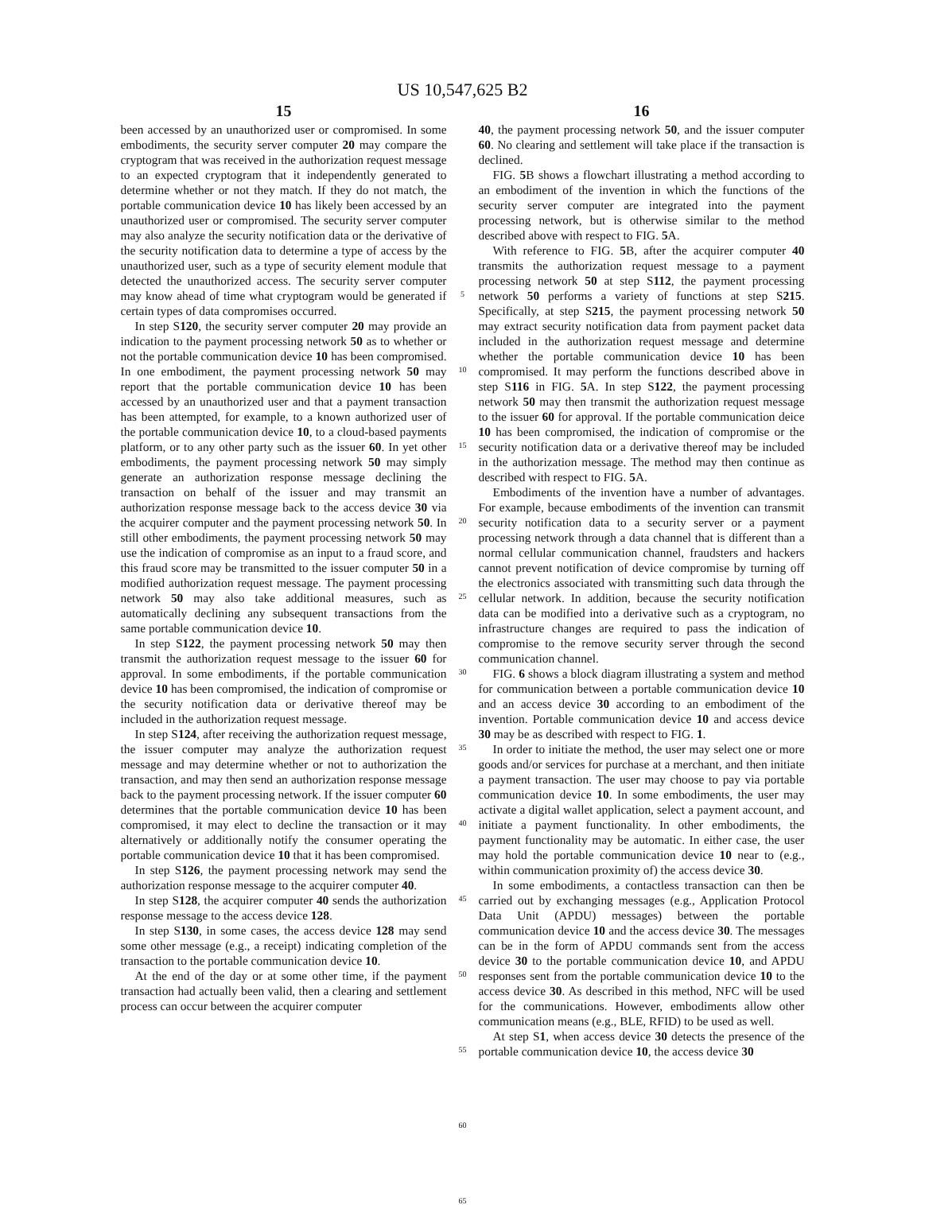US 10,547,625 B2
15
been accessed by an unauthorized user or compromised. In some embodiments, the security server computer 20 may compare the cryptogram that was received in the authorization request message to an expected cryptogram that it independently generated to determine whether or not they match. If they do not match, the portable communication device 10 has likely been accessed by an unauthorized user or compromised. The security server computer may also analyze the security notification data or the derivative of the security notification data to determine a type of access by the unauthorized user, such as a type of security element module that detected the unauthorized access. The security server computer may know ahead of time what cryptogram would be generated if certain types of data compromises occurred.
In step S120, the security server computer 20 may provide an indication to the payment processing network 50 as to whether or not the portable communication device 10 has been compromised. In one embodiment, the payment processing network 50 may report that the portable communication device 10 has been accessed by an unauthorized user and that a payment transaction has been attempted, for example, to a known authorized user of the portable communication device 10, to a cloud-based payments platform, or to any other party such as the issuer 60. In yet other embodiments, the payment processing network 50 may simply generate an authorization response message declining the transaction on behalf of the issuer and may transmit an authorization response message back to the access device 30 via the acquirer computer and the payment processing network 50. In still other embodiments, the payment processing network 50 may use the indication of compromise as an input to a fraud score, and this fraud score may be transmitted to the issuer computer 50 in a modified authorization request message. The payment processing network 50 may also take additional measures, such as automatically declining any subsequent transactions from the same portable communication device 10.
In step S122, the payment processing network 50 may then transmit the authorization request message to the issuer 60 for approval. In some embodiments, if the portable communication device 10 has been compromised, the indication of compromise or the security notification data or derivative thereof may be included in the authorization request message.
In step S124, after receiving the authorization request message, the issuer computer may analyze the authorization request message and may determine whether or not to authorization the transaction, and may then send an authorization response message back to the payment processing network. If the issuer computer 60 determines that the portable communication device 10 has been compromised, it may elect to decline the transaction or it may alternatively or additionally notify the consumer operating the portable communication device 10 that it has been compromised.
In step S126, the payment processing network may send the authorization response message to the acquirer computer 40.
In step S128, the acquirer computer 40 sends the authorization response message to the access device 128.
In step S130, in some cases, the access device 128 may send some other message (e.g., a receipt) indicating completion of the transaction to the portable communication device 10.
At the end of the day or at some other time, if the payment transaction had actually been valid, then a clearing and settlement process can occur between the acquirer computer
5
10
15
20
25
30
35
40
45
50
55
60
65
16
40, the payment processing network 50, and the issuer computer 60. No clearing and settlement will take place if the transaction is declined.
FIG. 5 B shows a flowchart illustrating a method according to an embodiment of the invention in which the functions of the security server computer are integrated into the payment processing network, but is otherwise similar to the method described above with respect to FIG. 5 A.
With reference to FIG. 5 B, after the acquirer computer 40 transmits the authorization request message to a payment processing network 50 at step S112, the payment processing network 50 performs a variety of functions at step S215. Specifically, at step S215, the payment processing network 50 may extract security notification data from payment packet data included in the authorization request message and determine whether the portable communication device 10 has been compromised. It may perform the functions described above in step S116 in FIG. 5 A. In step S122, the payment processing network 50 may then transmit the authorization request message to the issuer 60 for approval. If the portable communication deice 10 has been compromised, the indication of compromise or the security notification data or a derivative thereof may be included in the authorization message. The method may then continue as described with respect to FIG. 5 A.
Embodiments of the invention have a number of advantages. For example, because embodiments of the invention can transmit security notification data to a security server or a payment processing network through a data channel that is different than a normal cellular communication channel, fraudsters and hackers cannot prevent notification of device compromise by turning off the electronics associated with transmitting such data through the cellular network. In addition, because the security notification data can be modified into a derivative such as a cryptogram, no infrastructure changes are required to pass the indication of compromise to the remove security server through the second communication channel.
FIG. 6 shows a block diagram illustrating a system and method for communication between a portable communication device 10 and an access device 30 according to an embodiment of the invention. Portable communication device 10 and access device 30 may be as described with respect to FIG. 1.
In order to initiate the method, the user may select one or more goods and/or services for purchase at a merchant, and then initiate a payment transaction. The user may choose to pay via portable communication device 10. In some embodiments, the user may activate a digital wallet application, select a payment account, and initiate a payment functionality. In other embodiments, the payment functionality may be automatic. In either case, the user may hold the portable communication device 10 near to (e.g., within communication proximity of) the access device 30.
In some embodiments, a contactless transaction can then be carried out by exchanging messages (e.g., Application Protocol Data Unit (APDU) messages) between the portable communication device 10 and the access device 30. The messages can be in the form of APDU commands sent from the access device 30 to the portable communication device 10, and APDU responses sent from the portable communication device 10 to the access device 30. As described in this method, NFC will be used for the communications. However, embodiments allow other communication means (e.g., BLE, RFID) to be used as well.
At step S1, when access device 30 detects the presence of the portable communication device 10, the access device 30